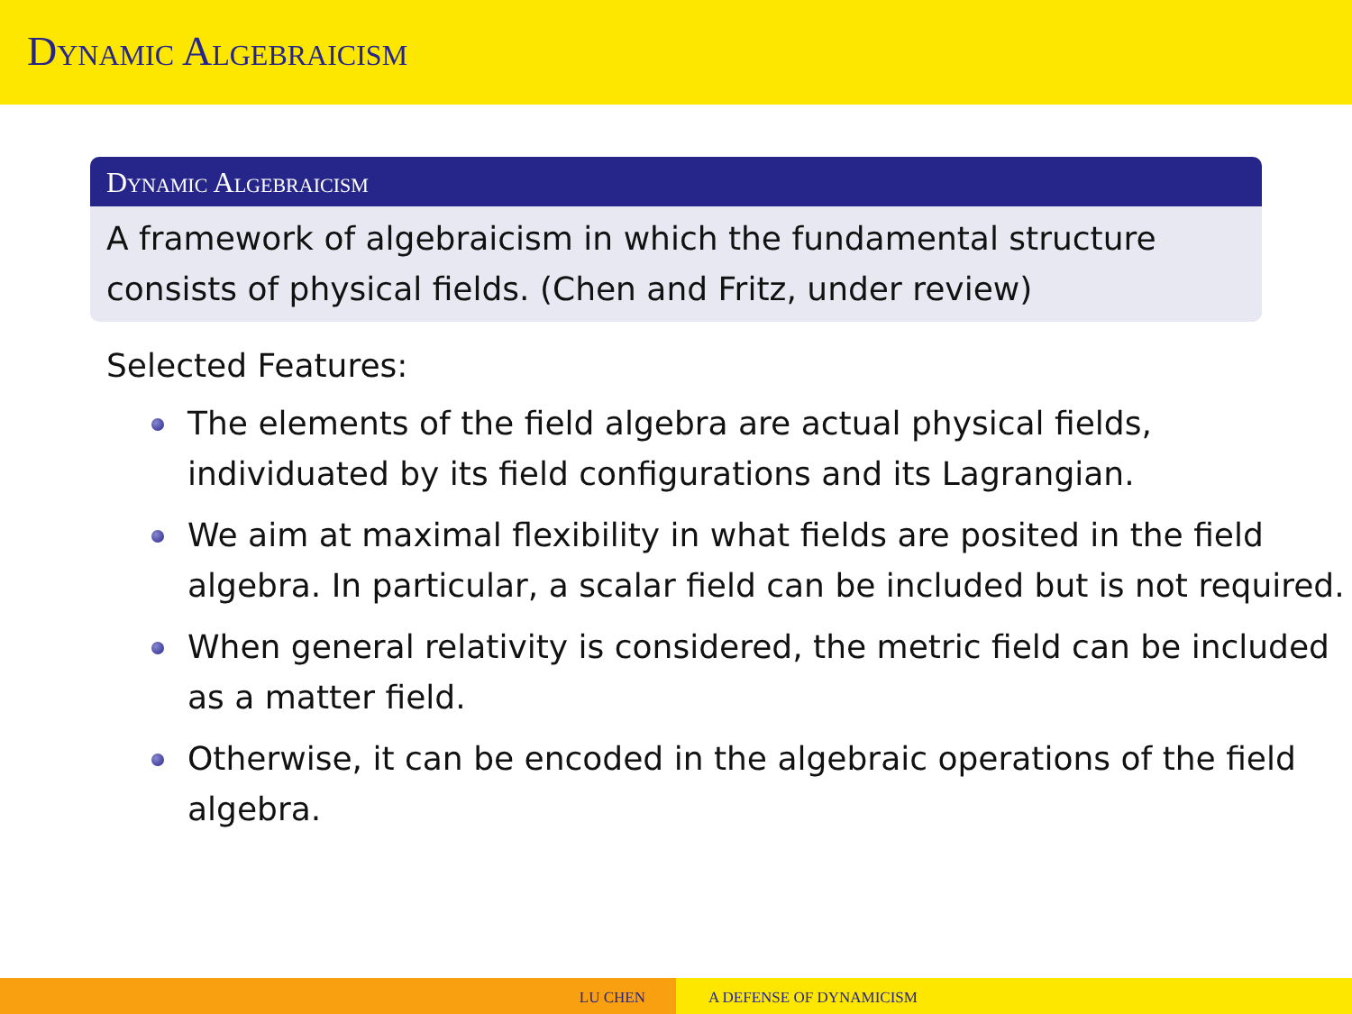Dynamic Algebraicism
Dynamic Algebraicism
A framework of algebraicism in which the fundamental structure consists of physical fields. (Chen and Fritz, under review)
Selected Features:
The elements of the field algebra are actual physical fields, individuated by its field configurations and its Lagrangian.
We aim at maximal flexibility in what fields are posited in the field algebra. In particular, a scalar field can be included but is not required.
When general relativity is considered, the metric field can be included as a matter field.
Otherwise, it can be encoded in the algebraic operations of the field algebra.
LU CHEN A DEFENSE OF DYNAMICISM